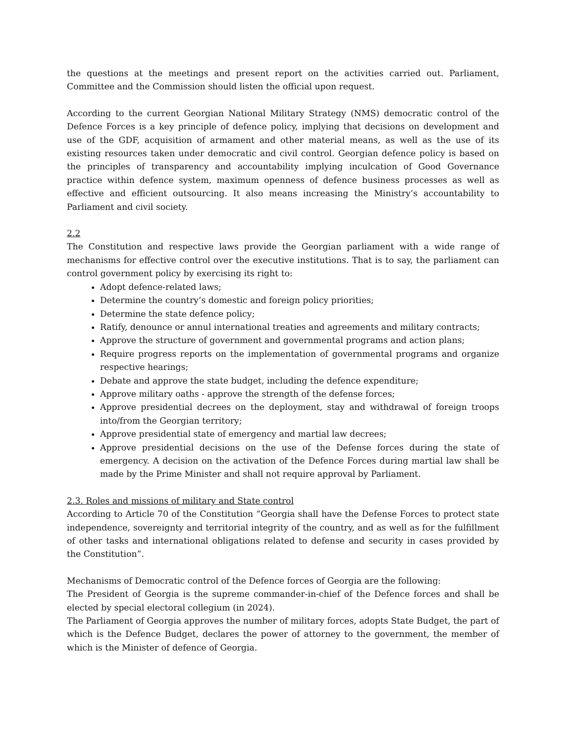the questions at the meetings and present report on the activities carried out. Parliament, Committee and the Commission should listen the official upon request.
According to the current Georgian National Military Strategy (NMS) democratic control of the Defence Forces is a key principle of defence policy, implying that decisions on development and use of the GDF, acquisition of armament and other material means, as well as the use of its existing resources taken under democratic and civil control. Georgian defence policy is based on the principles of transparency and accountability implying inculcation of Good Governance practice within defence system, maximum openness of defence business processes as well as effective and efficient outsourcing. It also means increasing the Ministry’s accountability to Parliament and civil society.
2.2
The Constitution and respective laws provide the Georgian parliament with a wide range of mechanisms for effective control over the executive institutions. That is to say, the parliament can control government policy by exercising its right to:
Adopt defence-related laws;
Determine the country’s domestic and foreign policy priorities;
Determine the state defence policy;
Ratify, denounce or annul international treaties and agreements and military contracts;
Approve the structure of government and governmental programs and action plans;
Require progress reports on the implementation of governmental programs and organize respective hearings;
Debate and approve the state budget, including the defence expenditure;
Approve military oaths - approve the strength of the defense forces;
Approve presidential decrees on the deployment, stay and withdrawal of foreign troops into/from the Georgian territory;
Approve presidential state of emergency and martial law decrees;
Approve presidential decisions on the use of the Defense forces during the state of emergency. A decision on the activation of the Defence Forces during martial law shall be made by the Prime Minister and shall not require approval by Parliament.
2.3. Roles and missions of military and State control
According to Article 70 of the Constitution “Georgia shall have the Defense Forces to protect state independence, sovereignty and territorial integrity of the country, and as well as for the fulfillment of other tasks and international obligations related to defense and security in cases provided by the Constitution”.
Mechanisms of Democratic control of the Defence forces of Georgia are the following:
The President of Georgia is the supreme commander-in-chief of the Defence forces and shall be elected by special electoral collegium (in 2024).
The Parliament of Georgia approves the number of military forces, adopts State Budget, the part of which is the Defence Budget, declares the power of attorney to the government, the member of which is the Minister of defence of Georgia.